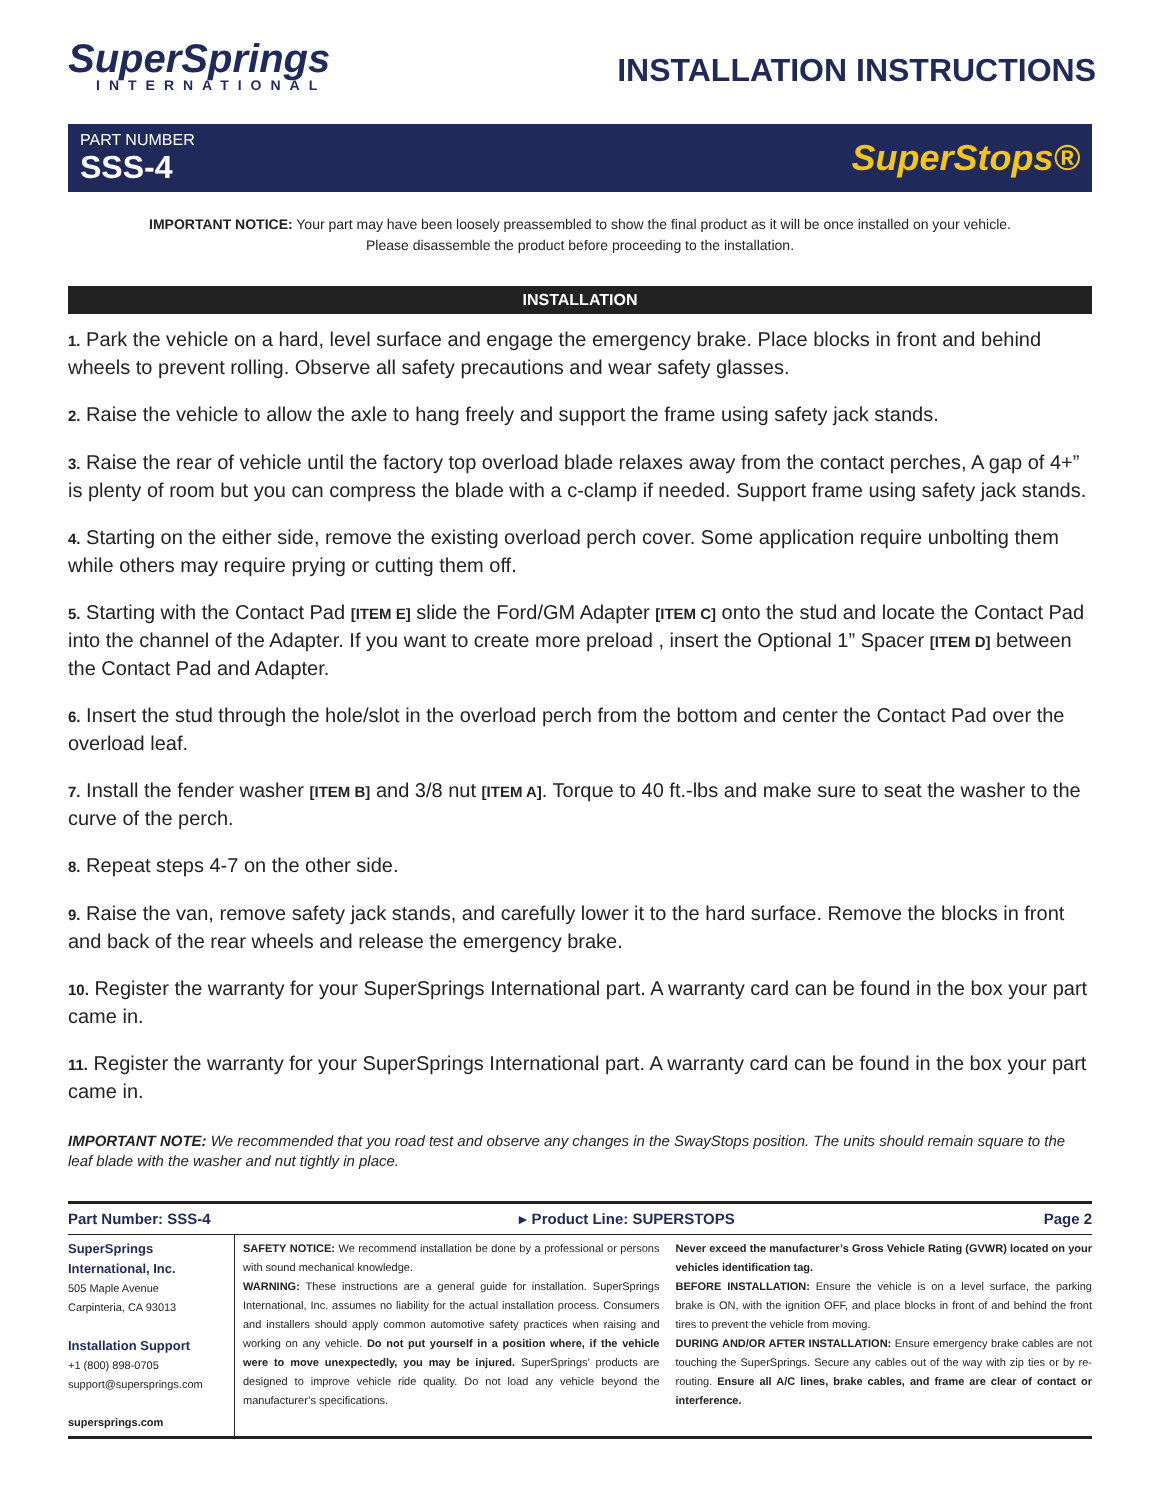SuperSprings
INTERNATIONAL
INSTALLATION INSTRUCTIONS
PART NUMBER
SSS-4
SuperStops®
IMPORTANT NOTICE: Your part may have been loosely preassembled to show the final product as it will be once installed on your vehicle.
Please disassemble the product before proceeding to the installation.
INSTALLATION
1. Park the vehicle on a hard, level surface and engage the emergency brake. Place blocks in front and behind wheels to prevent rolling. Observe all safety precautions and wear safety glasses.
2. Raise the vehicle to allow the axle to hang freely and support the frame using safety jack stands.
3. Raise the rear of vehicle until the factory top overload blade relaxes away from the contact perches, A gap of 4+” is plenty of room but you can compress the blade with a c-clamp if needed. Support frame using safety jack stands.
4. Starting on the either side, remove the existing overload perch cover. Some application require unbolting them while others may require prying or cutting them off.
5. Starting with the Contact Pad [ITEM E] slide the Ford/GM Adapter [ITEM C] onto the stud and locate the Contact Pad into the channel of the Adapter. If you want to create more preload , insert the Optional 1” Spacer [ITEM D] between the Contact Pad and Adapter.
6. Insert the stud through the hole/slot in the overload perch from the bottom and center the Contact Pad over the overload leaf.
7. Install the fender washer [ITEM B] and 3/8 nut [ITEM A]. Torque to 40 ft.-lbs and make sure to seat the washer to the curve of the perch.
8. Repeat steps 4-7 on the other side.
9. Raise the van, remove safety jack stands, and carefully lower it to the hard surface. Remove the blocks in front and back of the rear wheels and release the emergency brake.
10. Register the warranty for your SuperSprings International part. A warranty card can be found in the box your part came in.
11. Register the warranty for your SuperSprings International part. A warranty card can be found in the box your part came in.
IMPORTANT NOTE: We recommended that you road test and observe any changes in the SwayStops position. The units should remain square to the leaf blade with the washer and nut tightly in place.
Part Number: SSS-4 ▸ Product Line: SUPERSTOPS Page 2
SuperSprings International, Inc.
505 Maple Avenue
Carpinteria, CA 93013
Installation Support
+1 (800) 898-0705
support@supersprings.com
supersprings.com
SAFETY NOTICE: We recommend installation be done by a professional or persons with sound mechanical knowledge.
WARNING: These instructions are a general guide for installation. SuperSprings International, Inc. assumes no liability for the actual installation process. Consumers and installers should apply common automotive safety practices when raising and working on any vehicle. Do not put yourself in a position where, if the vehicle were to move unexpectedly, you may be injured. SuperSprings’ products are designed to improve vehicle ride quality. Do not load any vehicle beyond the manufacturer’s specifications.
Never exceed the manufacturer’s Gross Vehicle Rating (GVWR) located on your vehicles identification tag.
BEFORE INSTALLATION: Ensure the vehicle is on a level surface, the parking brake is ON, with the ignition OFF, and place blocks in front of and behind the front tires to prevent the vehicle from moving.
DURING AND/OR AFTER INSTALLATION: Ensure emergency brake cables are not touching the SuperSprings. Secure any cables out of the way with zip ties or by re-routing. Ensure all A/C lines, brake cables, and frame are clear of contact or interference.